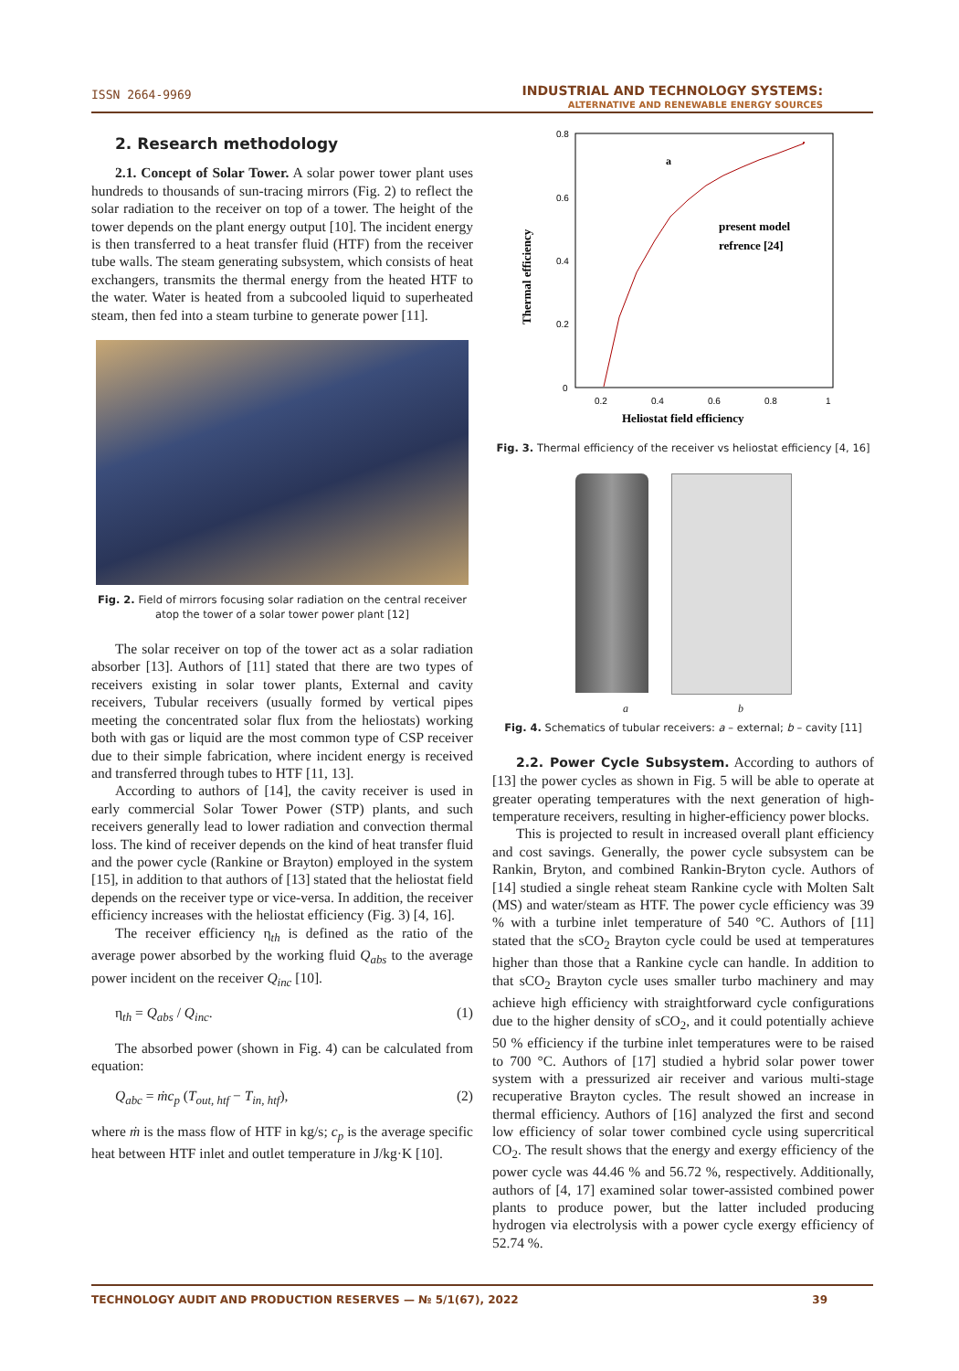ISSN 2664-9969 INDUSTRIAL AND TECHNOLOGY SYSTEMS:
ALTERNATIVE AND RENEWABLE ENERGY SOURCES
2. Research methodology
2.1. Concept of Solar Tower. A solar power tower plant uses hundreds to thousands of sun-tracing mirrors (Fig. 2) to reflect the solar radiation to the receiver on top of a tower. The height of the tower depends on the plant energy output [10]. The incident energy is then transferred to a heat transfer fluid (HTF) from the receiver tube walls. The steam generating subsystem, which consists of heat exchangers, transmits the thermal energy from the heated HTF to the water. Water is heated from a subcooled liquid to superheated steam, then fed into a steam turbine to generate power [11].
Fig. 2. Field of mirrors focusing solar radiation on the central receiver
atop the tower of a solar tower power plant [12]
The solar receiver on top of the tower act as a solar radiation absorber [13]. Authors of [11] stated that there are two types of receivers existing in solar tower plants, External and cavity receivers, Tubular receivers (usually formed by vertical pipes meeting the concentrated solar flux from the heliostats) working both with gas or liquid are the most common type of CSP receiver due to their simple fabrication, where incident energy is received and transferred through tubes to HTF [11, 13].
According to authors of [14], the cavity receiver is used in early commercial Solar Tower Power (STP) plants, and such receivers generally lead to lower radiation and convection thermal loss. The kind of receiver depends on the kind of heat transfer fluid and the power cycle (Rankine or Brayton) employed in the system [15], in addition to that authors of [13] stated that the heliostat field depends on the receiver type or vice-versa. In addition, the receiver efficiency increases with the heliostat efficiency (Fig. 3) [4, 16].
The receiver efficiency η<sub>th</sub> is defined as the ratio of the average power absorbed by the working fluid Q<sub>abs</sub> to the average power incident on the receiver Q<sub>inc</sub> [10].
η<sub>th</sub> = Q<sub>abs</sub> / Q<sub>inc</sub>. (1)
The absorbed power (shown in Fig. 4) can be calculated from equation:
Q<sub>abc</sub> = ṁc<sub>p</sub> (T<sub>out, htf</sub> − T<sub>in, htf</sub>), (2)
where ṁ is the mass flow of HTF in kg/s; c<sub>p</sub> is the average specific heat between HTF inlet and outlet temperature in J/kg·K [10].
0.8
0.6
0.4
0.2
0
0.2
0.4
0.6
0.8
1
Heliostat field efficiency
Thermal efficiency
a
present model
refrence [24]
Fig. 3. Thermal efficiency of the receiver vs heliostat efficiency [4, 16]
a b
Fig. 4. Schematics of tubular receivers: a – external; b – cavity [11]
2.2. Power Cycle Subsystem. According to authors of [13] the power cycles as shown in Fig. 5 will be able to operate at greater operating temperatures with the next generation of high-temperature receivers, resulting in higher-efficiency power blocks.
This is projected to result in increased overall plant efficiency and cost savings. Generally, the power cycle subsystem can be Rankin, Bryton, and combined Rankin-Bryton cycle. Authors of [14] studied a single reheat steam Rankine cycle with Molten Salt (MS) and water/steam as HTF. The power cycle efficiency was 39 % with a turbine inlet temperature of 540 °C. Authors of [11] stated that the sCO<sub>2</sub> Brayton cycle could be used at temperatures higher than those that a Rankine cycle can handle. In addition to that sCO<sub>2</sub> Brayton cycle uses smaller turbo machinery and may achieve high efficiency with straightforward cycle configurations due to the higher density of sCO<sub>2</sub>, and it could potentially achieve 50 % efficiency if the turbine inlet temperatures were to be raised to 700 °C. Authors of [17] studied a hybrid solar power tower system with a pressurized air receiver and various multi-stage recuperative Brayton cycles. The result showed an increase in thermal efficiency. Authors of [16] analyzed the first and second low efficiency of solar tower combined cycle using supercritical CO<sub>2</sub>. The result shows that the energy and exergy efficiency of the power cycle was 44.46 % and 56.72 %, respectively. Additionally, authors of [4, 17] examined solar tower-assisted combined power plants to produce power, but the latter included producing hydrogen via electrolysis with a power cycle exergy efficiency of 52.74 %.
TECHNOLOGY AUDIT AND PRODUCTION RESERVES — № 5/1(67), 2022 39